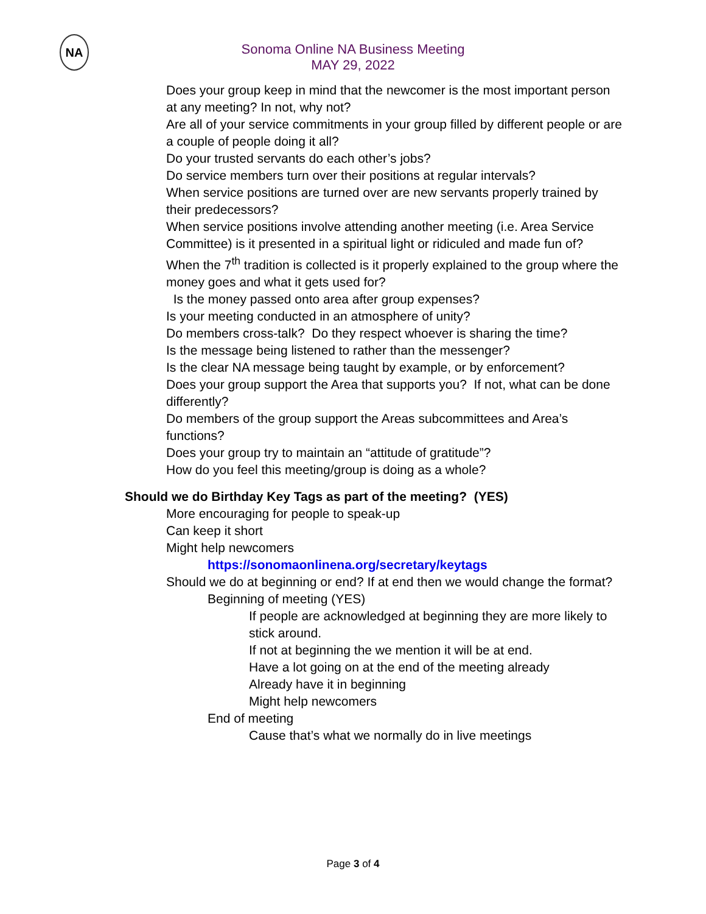NA
Sonoma Online NA Business Meeting
MAY 29, 2022
•
Does your group keep in mind that the newcomer is the most important person at any meeting? In not, why not?
•
Are all of your service commitments in your group filled by different people or are a couple of people doing it all?
• Do your trusted servants do each other’s jobs?
• Do service members turn over their positions at regular intervals?
•
When service positions are turned over are new servants properly trained by their predecessors?
•
When service positions involve attending another meeting (i.e. Area Service Committee) is it presented in a spiritual light or ridiculed and made fun of?
•
When the 7<sup>th</sup> tradition is collected is it properly explained to the group where the money goes and what it gets used for?
• Is the money passed onto area after group expenses?
• Is your meeting conducted in an atmosphere of unity?
• Do members cross-talk? Do they respect whoever is sharing the time?
• Is the message being listened to rather than the messenger?
• Is the clear NA message being taught by example, or by enforcement?
•
Does your group support the Area that supports you? If not, what can be done differently?
•
Do members of the group support the Areas subcommittees and Area’s functions?
• Does your group try to maintain an “attitude of gratitude”?
• How do you feel this meeting/group is doing as a whole?
• Should we do Birthday Key Tags as part of the meeting? (YES)
• More encouraging for people to speak-up
• Can keep it short
• Might help newcomers
▪ https://sonomaonlinena.org/secretary/keytags
•
Should we do at beginning or end? If at end then we would change the format?
▪ Beginning of meeting (YES)
•
If people are acknowledged at beginning they are more likely to stick around.
• If not at beginning the we mention it will be at end.
• Have a lot going on at the end of the meeting already
• Already have it in beginning
• Might help newcomers
▪ End of meeting
• Cause that’s what we normally do in live meetings
Page 3 of 4